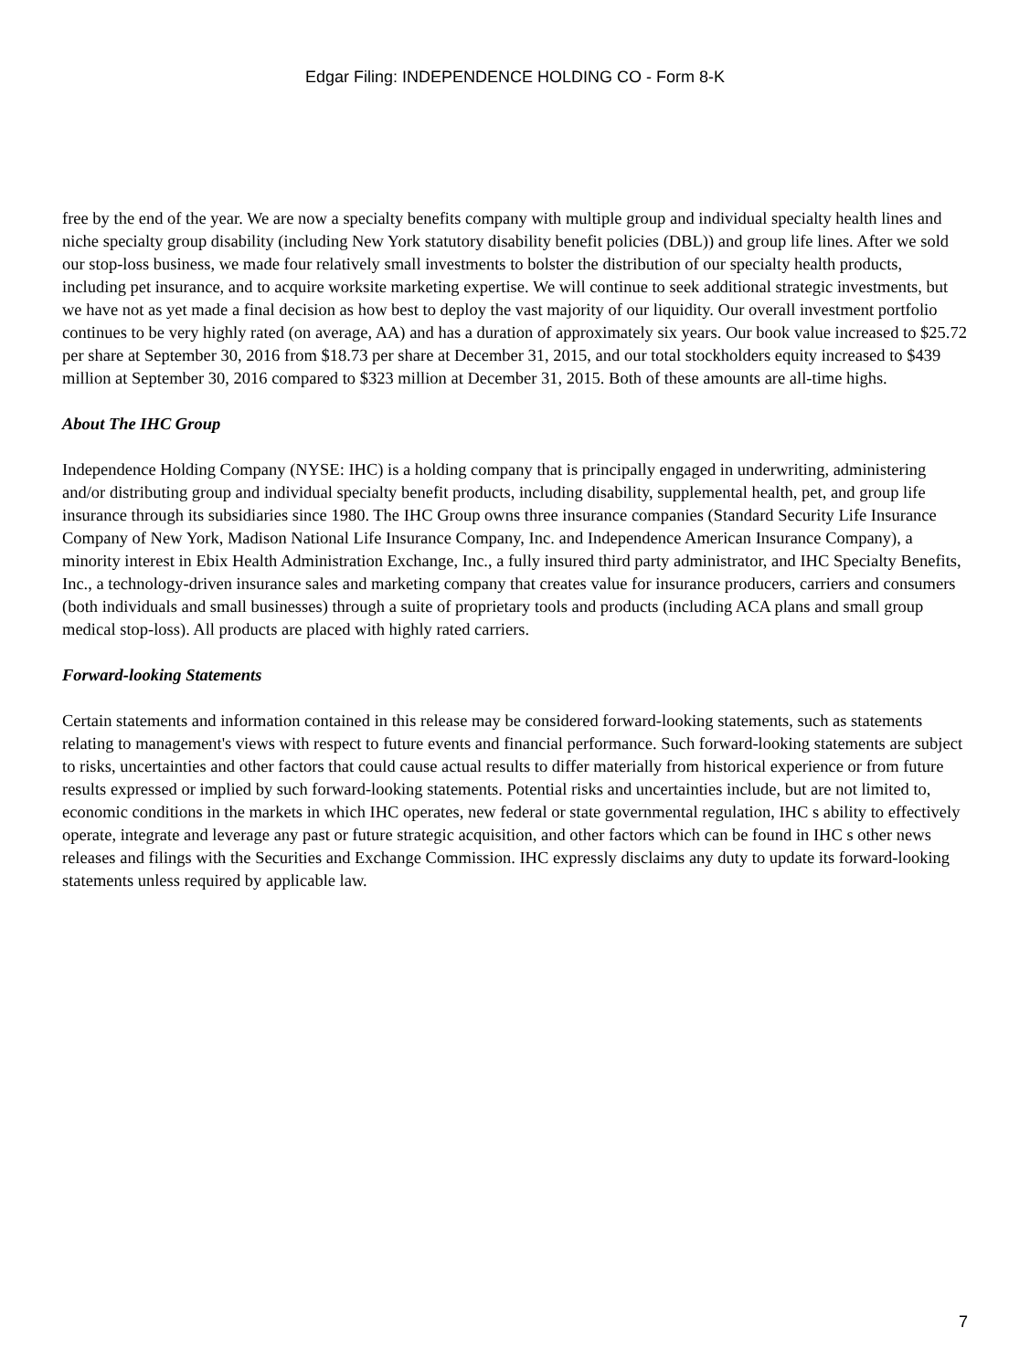Edgar Filing: INDEPENDENCE HOLDING CO - Form 8-K
free by the end of the year. We are now a specialty benefits company with multiple group and individual specialty health lines and niche specialty group disability (including New York statutory disability benefit policies (DBL)) and group life lines. After we sold our stop-loss business, we made four relatively small investments to bolster the distribution of our specialty health products, including pet insurance, and to acquire worksite marketing expertise. We will continue to seek additional strategic investments, but we have not as yet made a final decision as how best to deploy the vast majority of our liquidity. Our overall investment portfolio continues to be very highly rated (on average, AA) and has a duration of approximately six years. Our book value increased to $25.72 per share at September 30, 2016 from $18.73 per share at December 31, 2015, and our total stockholders equity increased to $439 million at September 30, 2016 compared to $323 million at December 31, 2015. Both of these amounts are all-time highs.
About The IHC Group
Independence Holding Company (NYSE: IHC) is a holding company that is principally engaged in underwriting, administering and/or distributing group and individual specialty benefit products, including disability, supplemental health, pet, and group life insurance through its subsidiaries since 1980. The IHC Group owns three insurance companies (Standard Security Life Insurance Company of New York, Madison National Life Insurance Company, Inc. and Independence American Insurance Company), a minority interest in Ebix Health Administration Exchange, Inc., a fully insured third party administrator, and IHC Specialty Benefits, Inc., a technology-driven insurance sales and marketing company that creates value for insurance producers, carriers and consumers (both individuals and small businesses) through a suite of proprietary tools and products (including ACA plans and small group medical stop-loss). All products are placed with highly rated carriers.
Forward-looking Statements
Certain statements and information contained in this release may be considered forward-looking statements, such as statements relating to management's views with respect to future events and financial performance. Such forward-looking statements are subject to risks, uncertainties and other factors that could cause actual results to differ materially from historical experience or from future results expressed or implied by such forward-looking statements. Potential risks and uncertainties include, but are not limited to, economic conditions in the markets in which IHC operates, new federal or state governmental regulation, IHC s ability to effectively operate, integrate and leverage any past or future strategic acquisition, and other factors which can be found in IHC s other news releases and filings with the Securities and Exchange Commission. IHC expressly disclaims any duty to update its forward-looking statements unless required by applicable law.
7